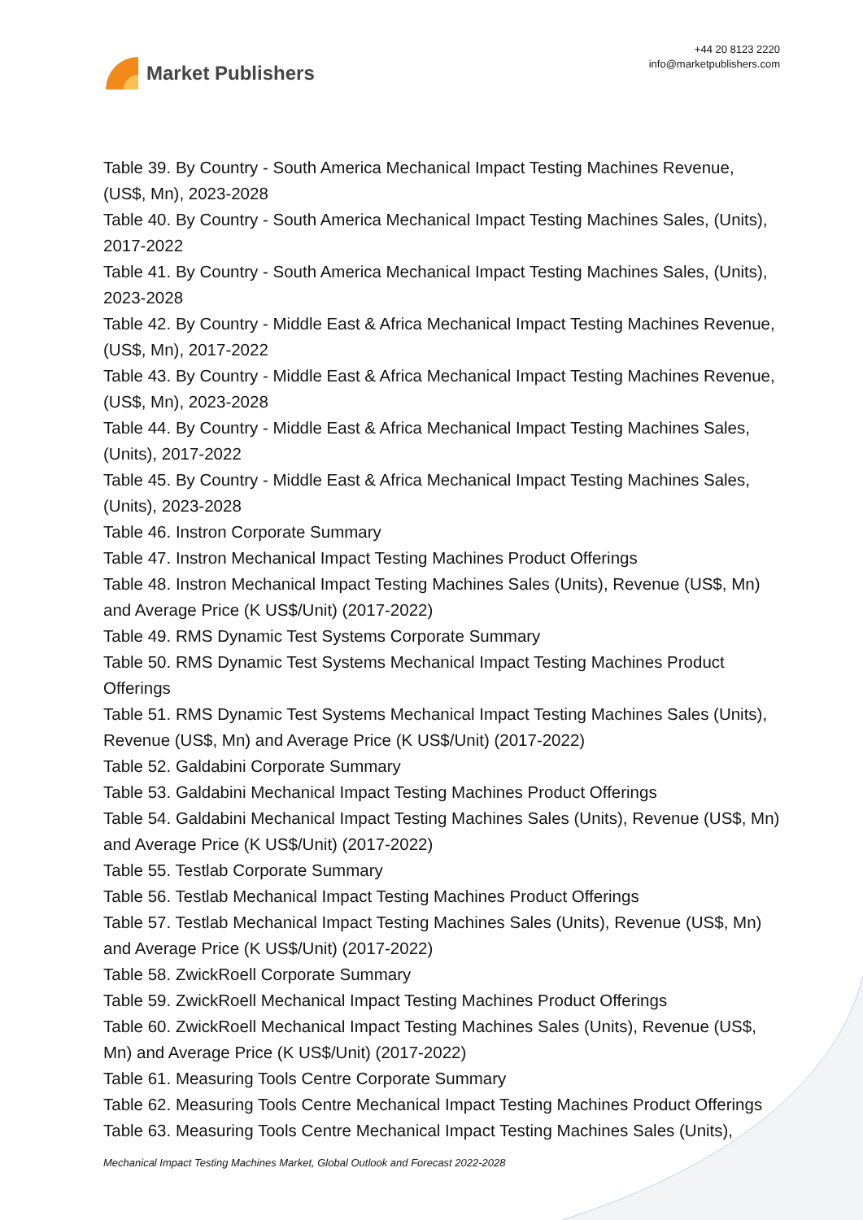Market Publishers
+44 20 8123 2220
info@marketpublishers.com
Table 39. By Country - South America Mechanical Impact Testing Machines Revenue, (US$, Mn), 2023-2028
Table 40. By Country - South America Mechanical Impact Testing Machines Sales, (Units), 2017-2022
Table 41. By Country - South America Mechanical Impact Testing Machines Sales, (Units), 2023-2028
Table 42. By Country - Middle East & Africa Mechanical Impact Testing Machines Revenue, (US$, Mn), 2017-2022
Table 43. By Country - Middle East & Africa Mechanical Impact Testing Machines Revenue, (US$, Mn), 2023-2028
Table 44. By Country - Middle East & Africa Mechanical Impact Testing Machines Sales, (Units), 2017-2022
Table 45. By Country - Middle East & Africa Mechanical Impact Testing Machines Sales, (Units), 2023-2028
Table 46. Instron Corporate Summary
Table 47. Instron Mechanical Impact Testing Machines Product Offerings
Table 48. Instron Mechanical Impact Testing Machines Sales (Units), Revenue (US$, Mn) and Average Price (K US$/Unit) (2017-2022)
Table 49. RMS Dynamic Test Systems Corporate Summary
Table 50. RMS Dynamic Test Systems Mechanical Impact Testing Machines Product Offerings
Table 51. RMS Dynamic Test Systems Mechanical Impact Testing Machines Sales (Units), Revenue (US$, Mn) and Average Price (K US$/Unit) (2017-2022)
Table 52. Galdabini Corporate Summary
Table 53. Galdabini Mechanical Impact Testing Machines Product Offerings
Table 54. Galdabini Mechanical Impact Testing Machines Sales (Units), Revenue (US$, Mn) and Average Price (K US$/Unit) (2017-2022)
Table 55. Testlab Corporate Summary
Table 56. Testlab Mechanical Impact Testing Machines Product Offerings
Table 57. Testlab Mechanical Impact Testing Machines Sales (Units), Revenue (US$, Mn) and Average Price (K US$/Unit) (2017-2022)
Table 58. ZwickRoell Corporate Summary
Table 59. ZwickRoell Mechanical Impact Testing Machines Product Offerings
Table 60. ZwickRoell Mechanical Impact Testing Machines Sales (Units), Revenue (US$, Mn) and Average Price (K US$/Unit) (2017-2022)
Table 61. Measuring Tools Centre Corporate Summary
Table 62. Measuring Tools Centre Mechanical Impact Testing Machines Product Offerings
Table 63. Measuring Tools Centre Mechanical Impact Testing Machines Sales (Units),
Mechanical Impact Testing Machines Market, Global Outlook and Forecast 2022-2028